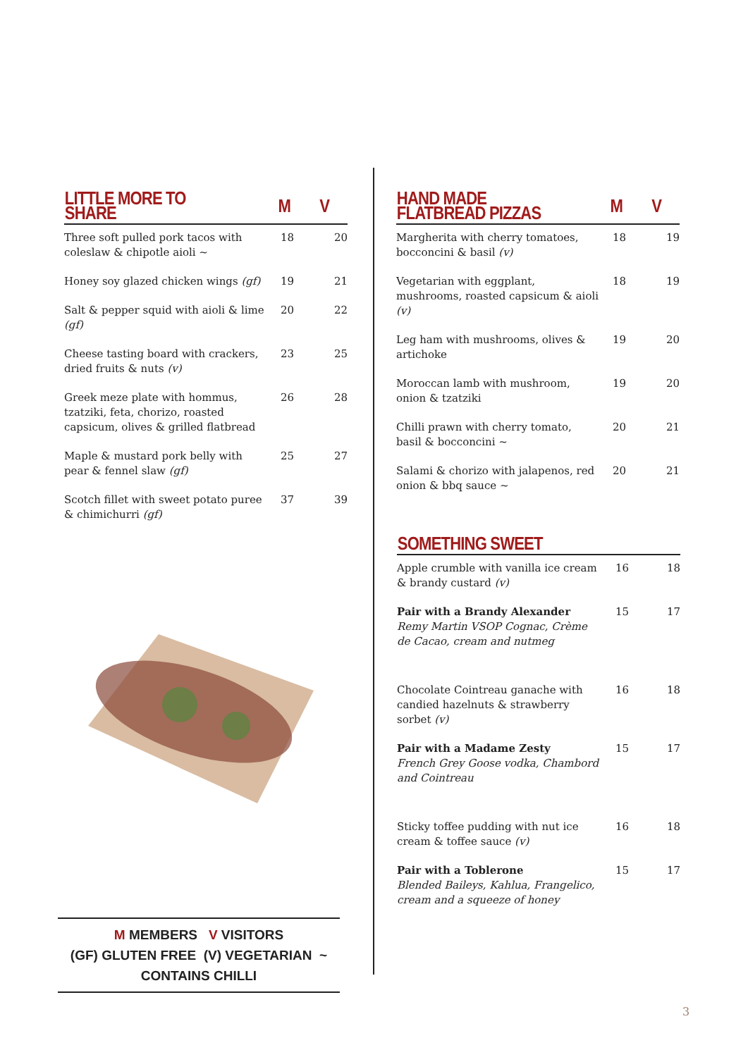| LITTLE MORE TO SHARE | M | V |
| --- | --- | --- |
| Three soft pulled pork tacos with coleslaw & chipotle aioli ~ | 18 | 20 |
| Honey soy glazed chicken wings (gf) | 19 | 21 |
| Salt & pepper squid with aioli & lime (gf) | 20 | 22 |
| Cheese tasting board with crackers, dried fruits & nuts (v) | 23 | 25 |
| Greek meze plate with hommus, tzatziki, feta, chorizo, roasted capsicum, olives & grilled flatbread | 26 | 28 |
| Maple & mustard pork belly with pear & fennel slaw (gf) | 25 | 27 |
| Scotch fillet with sweet potato puree & chimichurri (gf) | 37 | 39 |
M MEMBERS V VISITORS
(GF) GLUTEN FREE (V) VEGETARIAN ~ CONTAINS CHILLI
| HAND MADE FLATBREAD PIZZAS | M | V |
| --- | --- | --- |
| Margherita with cherry tomatoes, bocconcini & basil (v) | 18 | 19 |
| Vegetarian with eggplant, mushrooms, roasted capsicum & aioli (v) | 18 | 19 |
| Leg ham with mushrooms, olives & artichoke | 19 | 20 |
| Moroccan lamb with mushroom, onion & tzatziki | 19 | 20 |
| Chilli prawn with cherry tomato, basil & bocconcini ~ | 20 | 21 |
| Salami & chorizo with jalapenos, red onion & bbq sauce ~ | 20 | 21 |
| SOMETHING SWEET | | |
| --- | --- | --- |
| Apple crumble with vanilla ice cream & brandy custard (v) | 16 | 18 |
| Pair with a Brandy Alexander Remy Martin VSOP Cognac, Crème de Cacao, cream and nutmeg | 15 | 17 |
| Chocolate Cointreau ganache with candied hazelnuts & strawberry sorbet (v) | 16 | 18 |
| Pair with a Madame Zesty French Grey Goose vodka, Chambord and Cointreau | 15 | 17 |
| Sticky toffee pudding with nut ice cream & toffee sauce (v) | 16 | 18 |
| Pair with a Toblerone Blended Baileys, Kahlua, Frangelico, cream and a squeeze of honey | 15 | 17 |
3